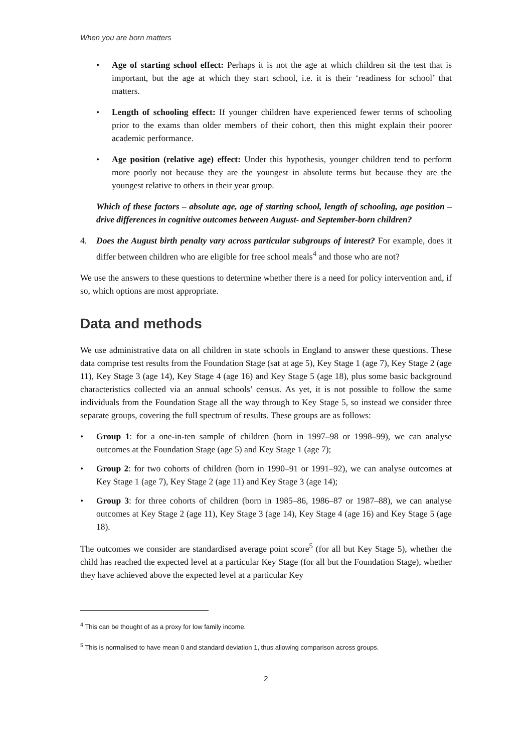When you are born matters
• Age of starting school effect: Perhaps it is not the age at which children sit the test that is important, but the age at which they start school, i.e. it is their ‘readiness for school’ that matters.
• Length of schooling effect: If younger children have experienced fewer terms of schooling prior to the exams than older members of their cohort, then this might explain their poorer academic performance.
• Age position (relative age) effect: Under this hypothesis, younger children tend to perform more poorly not because they are the youngest in absolute terms but because they are the youngest relative to others in their year group.
Which of these factors – absolute age, age of starting school, length of schooling, age position – drive differences in cognitive outcomes between August- and September-born children?
4. Does the August birth penalty vary across particular subgroups of interest? For example, does it differ between children who are eligible for free school meals<sup>4</sup> and those who are not?
We use the answers to these questions to determine whether there is a need for policy intervention and, if so, which options are most appropriate.
Data and methods
We use administrative data on all children in state schools in England to answer these questions. These data comprise test results from the Foundation Stage (sat at age 5), Key Stage 1 (age 7), Key Stage 2 (age 11), Key Stage 3 (age 14), Key Stage 4 (age 16) and Key Stage 5 (age 18), plus some basic background characteristics collected via an annual schools’ census. As yet, it is not possible to follow the same individuals from the Foundation Stage all the way through to Key Stage 5, so instead we consider three separate groups, covering the full spectrum of results. These groups are as follows:
• Group 1: for a one-in-ten sample of children (born in 1997–98 or 1998–99), we can analyse outcomes at the Foundation Stage (age 5) and Key Stage 1 (age 7);
• Group 2: for two cohorts of children (born in 1990–91 or 1991–92), we can analyse outcomes at Key Stage 1 (age 7), Key Stage 2 (age 11) and Key Stage 3 (age 14);
• Group 3: for three cohorts of children (born in 1985–86, 1986–87 or 1987–88), we can analyse outcomes at Key Stage 2 (age 11), Key Stage 3 (age 14), Key Stage 4 (age 16) and Key Stage 5 (age 18).
The outcomes we consider are standardised average point score<sup>5</sup> (for all but Key Stage 5), whether the child has reached the expected level at a particular Key Stage (for all but the Foundation Stage), whether they have achieved above the expected level at a particular Key
<sup>4</sup> This can be thought of as a proxy for low family income.
<sup>5</sup> This is normalised to have mean 0 and standard deviation 1, thus allowing comparison across groups.
2